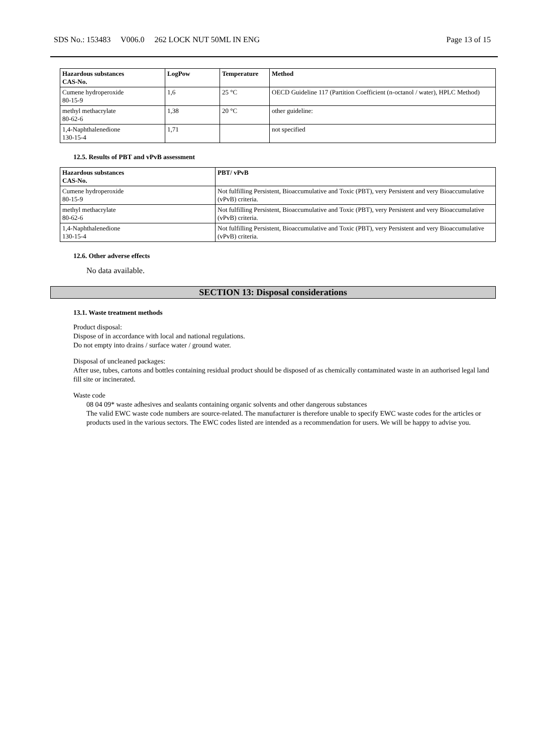SDS No.: 153483 V006.0 262 LOCK NUT 50ML IN ENG Page 13 of 15
| Hazardous substances CAS-No. | LogPow | Temperature | Method |
| --- | --- | --- | --- |
| Cumene hydroperoxide 80-15-9 | 1,6 | 25 °C | OECD Guideline 117 (Partition Coefficient (n-octanol / water), HPLC Method) |
| methyl methacrylate 80-62-6 | 1,38 | 20 °C | other guideline: |
| 1,4-Naphthalenedione 130-15-4 | 1,71 | | not specified |
12.5. Results of PBT and vPvB assessment
| Hazardous substances CAS-No. | PBT/ vPvB |
| --- | --- |
| Cumene hydroperoxide 80-15-9 | Not fulfilling Persistent, Bioaccumulative and Toxic (PBT), very Persistent and very Bioaccumulative (vPvB) criteria. |
| methyl methacrylate 80-62-6 | Not fulfilling Persistent, Bioaccumulative and Toxic (PBT), very Persistent and very Bioaccumulative (vPvB) criteria. |
| 1,4-Naphthalenedione 130-15-4 | Not fulfilling Persistent, Bioaccumulative and Toxic (PBT), very Persistent and very Bioaccumulative (vPvB) criteria. |
12.6. Other adverse effects
No data available.
SECTION 13: Disposal considerations
13.1. Waste treatment methods
Product disposal:
Dispose of in accordance with local and national regulations.
Do not empty into drains / surface water / ground water.
Disposal of uncleaned packages:
After use, tubes, cartons and bottles containing residual product should be disposed of as chemically contaminated waste in an authorised legal land fill site or incinerated.
Waste code
08 04 09* waste adhesives and sealants containing organic solvents and other dangerous substances
The valid EWC waste code numbers are source-related. The manufacturer is therefore unable to specify EWC waste codes for the articles or products used in the various sectors. The EWC codes listed are intended as a recommendation for users. We will be happy to advise you.